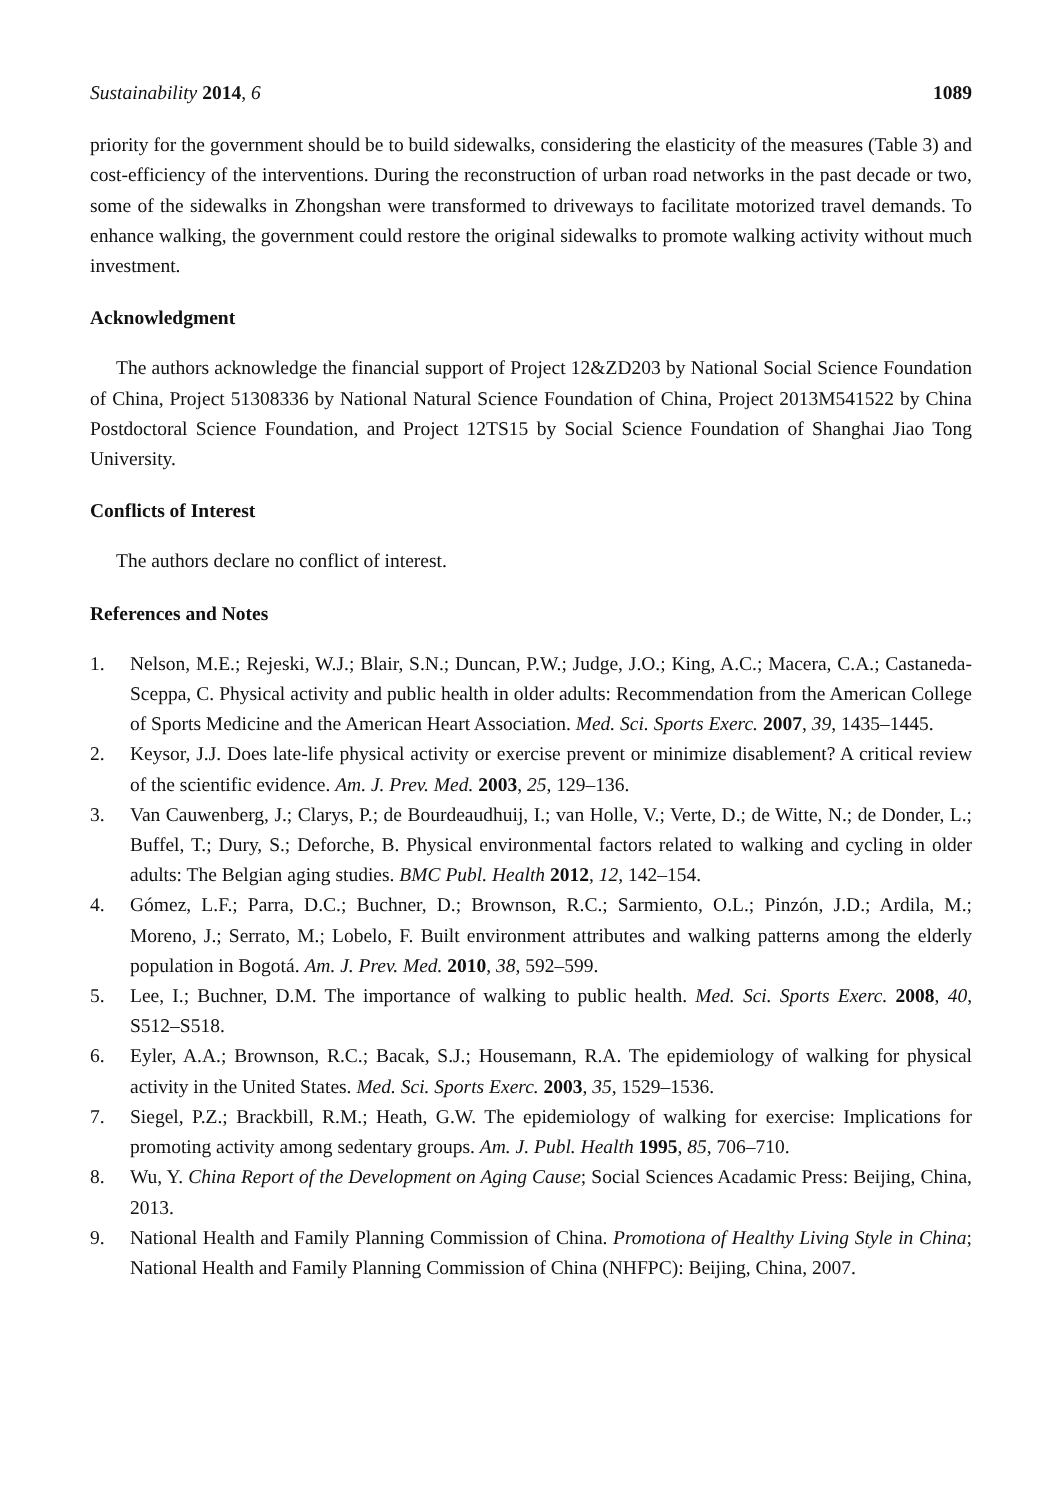Sustainability 2014, 6 1089
priority for the government should be to build sidewalks, considering the elasticity of the measures (Table 3) and cost-efficiency of the interventions. During the reconstruction of urban road networks in the past decade or two, some of the sidewalks in Zhongshan were transformed to driveways to facilitate motorized travel demands. To enhance walking, the government could restore the original sidewalks to promote walking activity without much investment.
Acknowledgment
The authors acknowledge the financial support of Project 12&ZD203 by National Social Science Foundation of China, Project 51308336 by National Natural Science Foundation of China, Project 2013M541522 by China Postdoctoral Science Foundation, and Project 12TS15 by Social Science Foundation of Shanghai Jiao Tong University.
Conflicts of Interest
The authors declare no conflict of interest.
References and Notes
1. Nelson, M.E.; Rejeski, W.J.; Blair, S.N.; Duncan, P.W.; Judge, J.O.; King, A.C.; Macera, C.A.; Castaneda-Sceppa, C. Physical activity and public health in older adults: Recommendation from the American College of Sports Medicine and the American Heart Association. Med. Sci. Sports Exerc. 2007, 39, 1435–1445.
2. Keysor, J.J. Does late-life physical activity or exercise prevent or minimize disablement? A critical review of the scientific evidence. Am. J. Prev. Med. 2003, 25, 129–136.
3. Van Cauwenberg, J.; Clarys, P.; de Bourdeaudhuij, I.; van Holle, V.; Verte, D.; de Witte, N.; de Donder, L.; Buffel, T.; Dury, S.; Deforche, B. Physical environmental factors related to walking and cycling in older adults: The Belgian aging studies. BMC Publ. Health 2012, 12, 142–154.
4. Gómez, L.F.; Parra, D.C.; Buchner, D.; Brownson, R.C.; Sarmiento, O.L.; Pinzón, J.D.; Ardila, M.; Moreno, J.; Serrato, M.; Lobelo, F. Built environment attributes and walking patterns among the elderly population in Bogotá. Am. J. Prev. Med. 2010, 38, 592–599.
5. Lee, I.; Buchner, D.M. The importance of walking to public health. Med. Sci. Sports Exerc. 2008, 40, S512–S518.
6. Eyler, A.A.; Brownson, R.C.; Bacak, S.J.; Housemann, R.A. The epidemiology of walking for physical activity in the United States. Med. Sci. Sports Exerc. 2003, 35, 1529–1536.
7. Siegel, P.Z.; Brackbill, R.M.; Heath, G.W. The epidemiology of walking for exercise: Implications for promoting activity among sedentary groups. Am. J. Publ. Health 1995, 85, 706–710.
8. Wu, Y. China Report of the Development on Aging Cause; Social Sciences Acadamic Press: Beijing, China, 2013.
9. National Health and Family Planning Commission of China. Promotiona of Healthy Living Style in China; National Health and Family Planning Commission of China (NHFPC): Beijing, China, 2007.